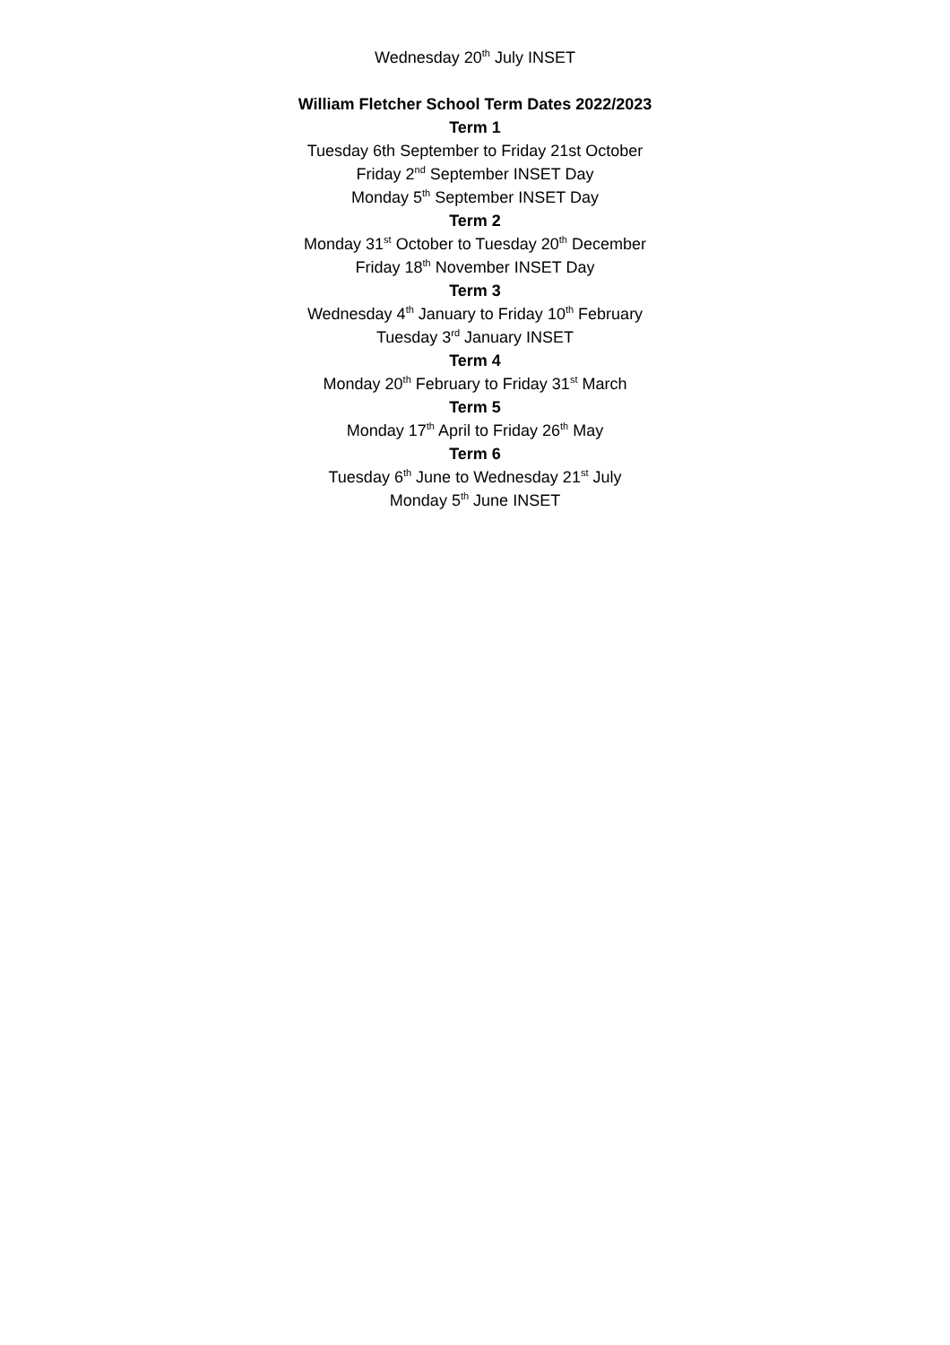Wednesday 20<sup>th</sup> July INSET
William Fletcher School Term Dates 2022/2023
Term 1
Tuesday 6th September to Friday 21st October
Friday 2<sup>nd</sup> September INSET Day
Monday 5<sup>th</sup> September INSET Day
Term 2
Monday 31<sup>st</sup> October to Tuesday 20<sup>th</sup> December
Friday 18<sup>th</sup> November INSET Day
Term 3
Wednesday 4<sup>th</sup> January to Friday 10<sup>th</sup> February
Tuesday 3<sup>rd</sup> January INSET
Term 4
Monday 20<sup>th</sup> February to Friday 31<sup>st</sup> March
Term 5
Monday 17<sup>th</sup> April to Friday 26<sup>th</sup> May
Term 6
Tuesday 6<sup>th</sup> June to Wednesday 21<sup>st</sup> July
Monday 5<sup>th</sup> June INSET